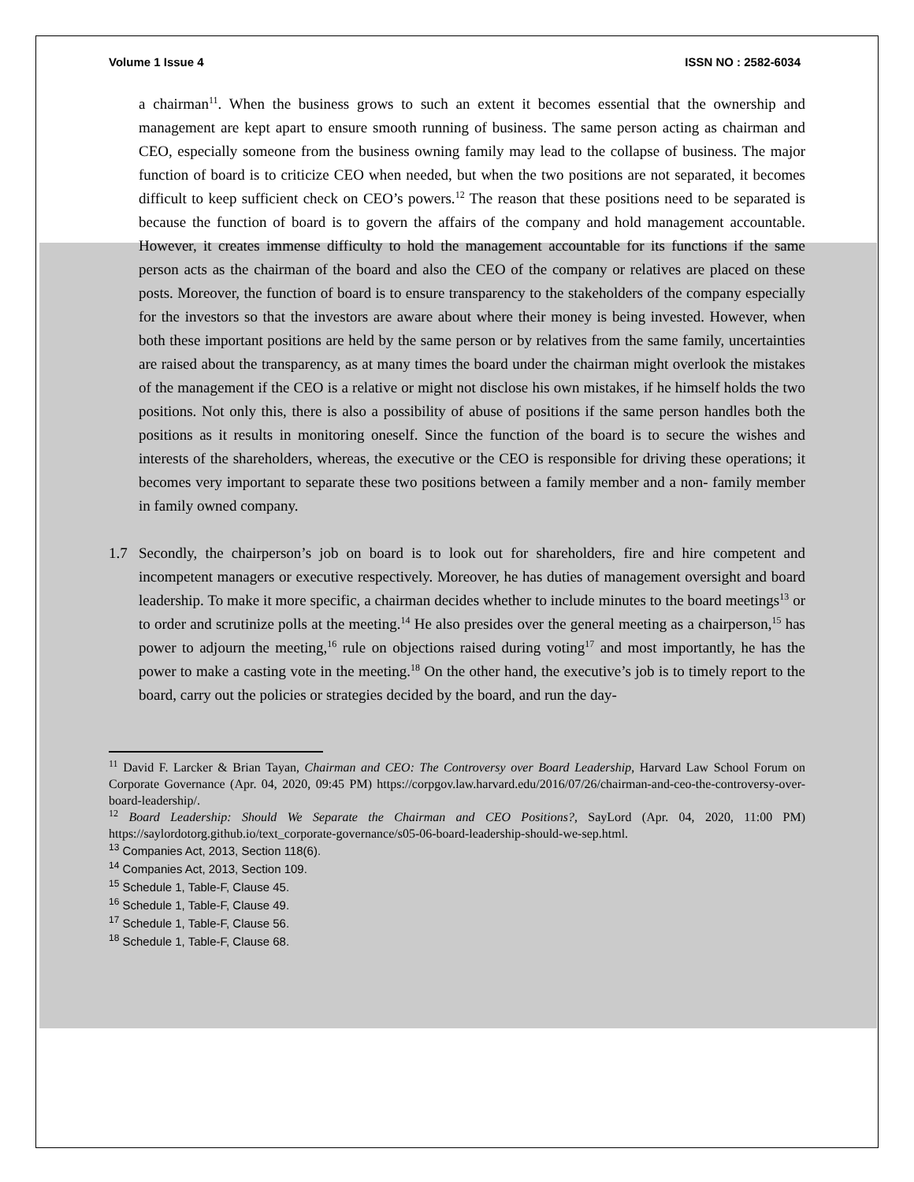Volume 1 Issue 4 ISSN NO : 2582-6034
a chairman<sup>11</sup>. When the business grows to such an extent it becomes essential that the ownership and management are kept apart to ensure smooth running of business. The same person acting as chairman and CEO, especially someone from the business owning family may lead to the collapse of business. The major function of board is to criticize CEO when needed, but when the two positions are not separated, it becomes difficult to keep sufficient check on CEO’s powers.<sup>12</sup> The reason that these positions need to be separated is because the function of board is to govern the affairs of the company and hold management accountable. However, it creates immense difficulty to hold the management accountable for its functions if the same person acts as the chairman of the board and also the CEO of the company or relatives are placed on these posts. Moreover, the function of board is to ensure transparency to the stakeholders of the company especially for the investors so that the investors are aware about where their money is being invested. However, when both these important positions are held by the same person or by relatives from the same family, uncertainties are raised about the transparency, as at many times the board under the chairman might overlook the mistakes of the management if the CEO is a relative or might not disclose his own mistakes, if he himself holds the two positions. Not only this, there is also a possibility of abuse of positions if the same person handles both the positions as it results in monitoring oneself. Since the function of the board is to secure the wishes and interests of the shareholders, whereas, the executive or the CEO is responsible for driving these operations; it becomes very important to separate these two positions between a family member and a non- family member in family owned company.
1.7 Secondly, the chairperson’s job on board is to look out for shareholders, fire and hire competent and incompetent managers or executive respectively. Moreover, he has duties of management oversight and board leadership. To make it more specific, a chairman decides whether to include minutes to the board meetings<sup>13</sup> or to order and scrutinize polls at the meeting.<sup>14</sup> He also presides over the general meeting as a chairperson,<sup>15</sup> has power to adjourn the meeting,<sup>16</sup> rule on objections raised during voting<sup>17</sup> and most importantly, he has the power to make a casting vote in the meeting.<sup>18</sup> On the other hand, the executive’s job is to timely report to the board, carry out the policies or strategies decided by the board, and run the day-
<sup>11</sup> David F. Larcker & Brian Tayan, Chairman and CEO: The Controversy over Board Leadership, Harvard Law School Forum on Corporate Governance (Apr. 04, 2020, 09:45 PM) https://corpgov.law.harvard.edu/2016/07/26/chairman-and-ceo-the-controversy-over-board-leadership/.
<sup>12</sup> Board Leadership: Should We Separate the Chairman and CEO Positions?, SayLord (Apr. 04, 2020, 11:00 PM) https://saylordotorg.github.io/text_corporate-governance/s05-06-board-leadership-should-we-sep.html.
<sup>13</sup> Companies Act, 2013, Section 118(6).
<sup>14</sup> Companies Act, 2013, Section 109.
<sup>15</sup> Schedule 1, Table-F, Clause 45.
<sup>16</sup> Schedule 1, Table-F, Clause 49.
<sup>17</sup> Schedule 1, Table-F, Clause 56.
<sup>18</sup> Schedule 1, Table-F, Clause 68.